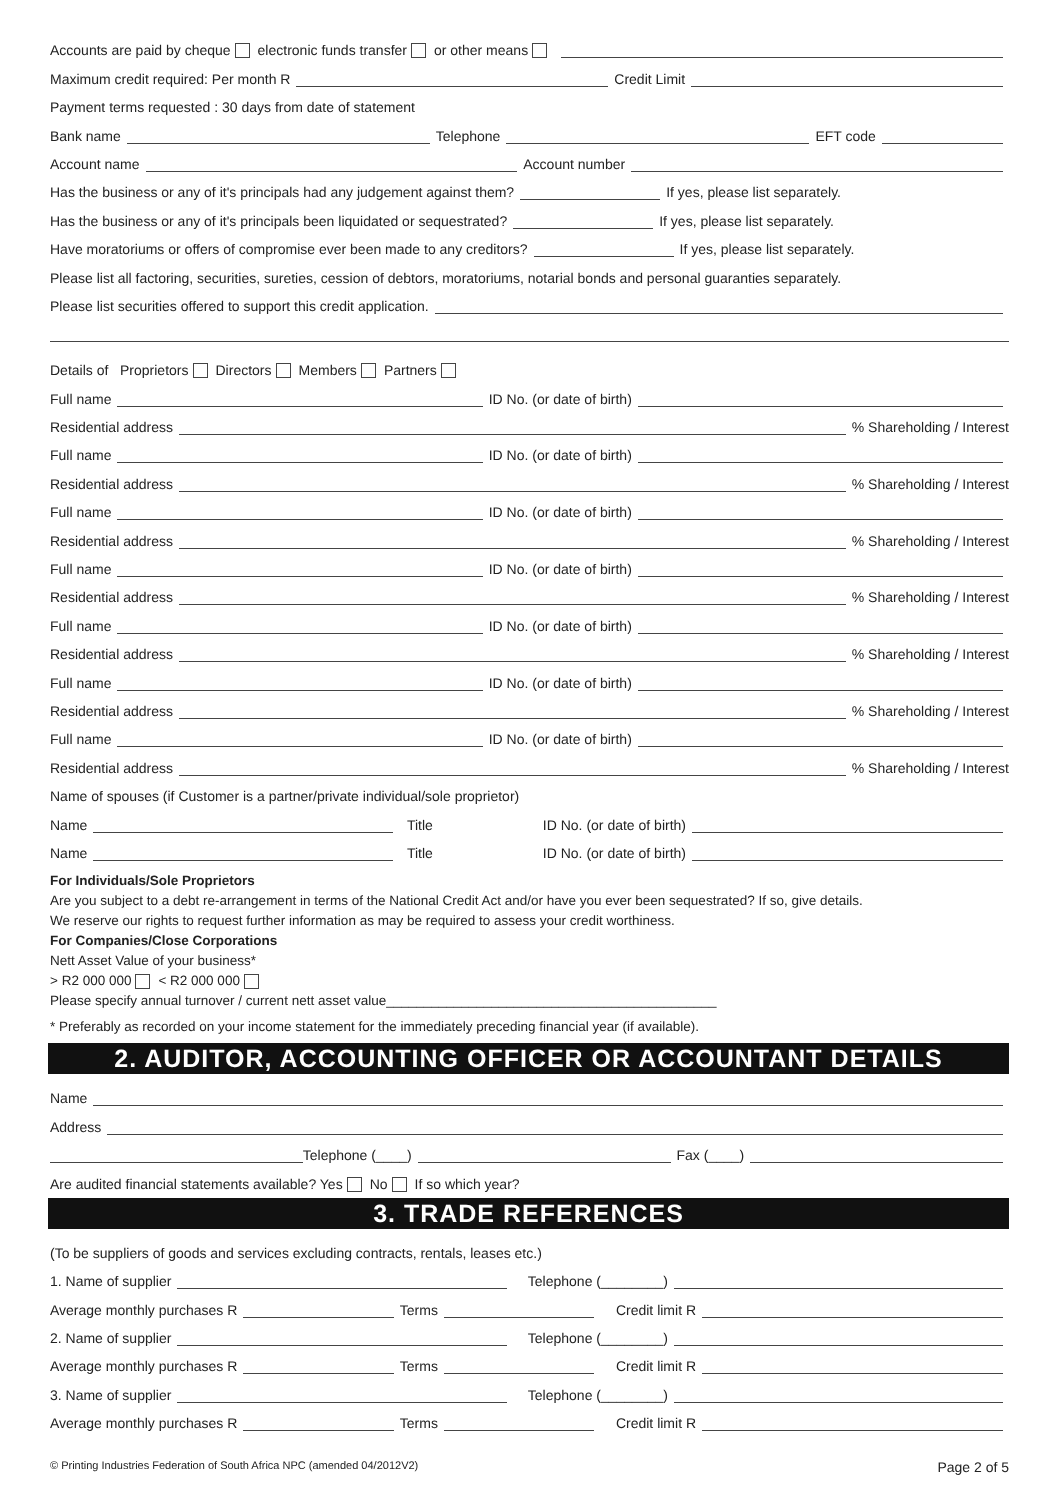Accounts are paid by cheque electronic funds transfer or other means
Maximum credit required: Per month R Credit Limit
Payment terms requested : 30 days from date of statement
Bank name Telephone EFT code
Account name Account number
Has the business or any of it's principals had any judgement against them? If yes, please list separately.
Has the business or any of it's principals been liquidated or sequestrated? If yes, please list separately.
Have moratoriums or offers of compromise ever been made to any creditors? If yes, please list separately.
Please list all factoring, securities, sureties, cession of debtors, moratoriums, notarial bonds and personal guaranties separately.
Please list securities offered to support this credit application.
Details of Proprietors Directors Members Partners
Full name ID No. (or date of birth)
Residential address % Shareholding / Interest
Full name ID No. (or date of birth)
Residential address % Shareholding / Interest
Full name ID No. (or date of birth)
Residential address % Shareholding / Interest
Full name ID No. (or date of birth)
Residential address % Shareholding / Interest
Full name ID No. (or date of birth)
Residential address % Shareholding / Interest
Full name ID No. (or date of birth)
Residential address % Shareholding / Interest
Full name ID No. (or date of birth)
Residential address % Shareholding / Interest
Name of spouses (if Customer is a partner/private individual/sole proprietor)
Name Title ID No. (or date of birth)
Name Title ID No. (or date of birth)
For Individuals/Sole Proprietors
Are you subject to a debt re-arrangement in terms of the National Credit Act and/or have you ever been sequestrated? If so, give details.
We reserve our rights to request further information as may be required to assess your credit worthiness.
For Companies/Close Corporations
Nett Asset Value of your business*
> R2 000 000 < R2 000 000
Please specify annual turnover / current nett asset value____________________________________________
* Preferably as recorded on your income statement for the immediately preceding financial year (if available).
2. AUDITOR, ACCOUNTING OFFICER OR ACCOUNTANT DETAILS
Name
Address
Telephone (____) Fax (____)
Are audited financial statements available? Yes No If so which year?
3. TRADE REFERENCES
(To be suppliers of goods and services excluding contracts, rentals, leases etc.)
1. Name of supplier Telephone (________)
Average monthly purchases R Terms Credit limit R
2. Name of supplier Telephone (________)
Average monthly purchases R Terms Credit limit R
3. Name of supplier Telephone (________)
Average monthly purchases R Terms Credit limit R
© Printing Industries Federation of South Africa NPC (amended 04/2012V2) Page 2 of 5